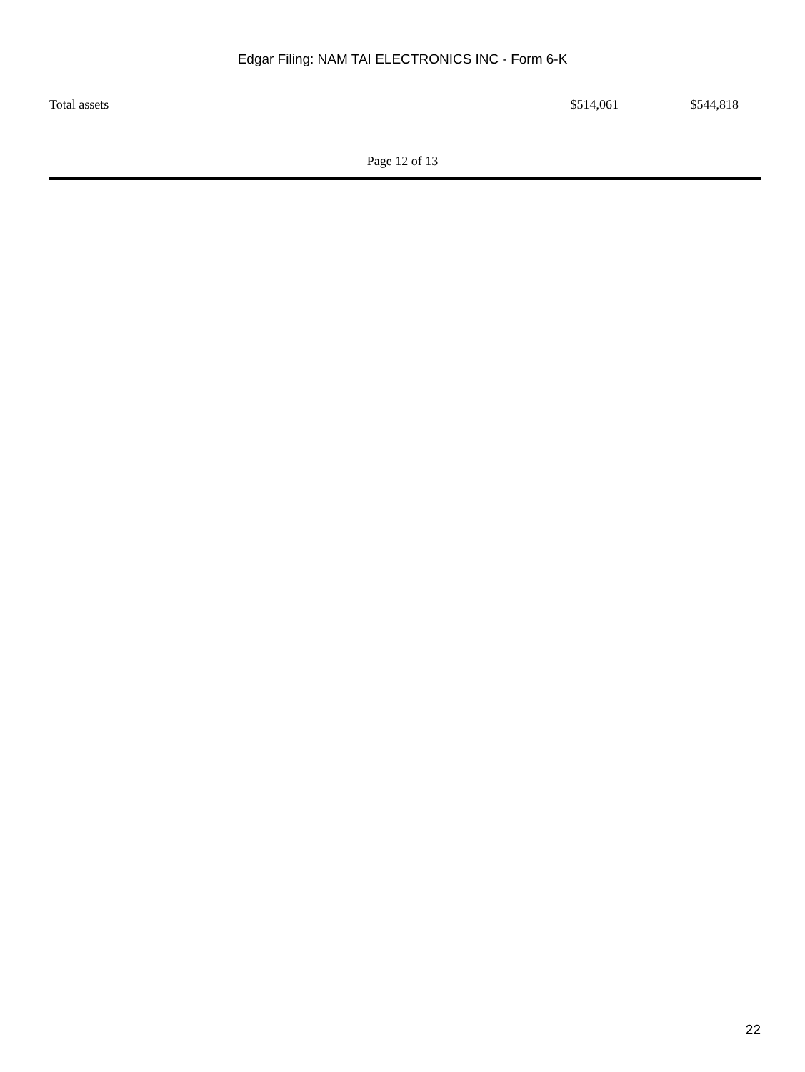Edgar Filing: NAM TAI ELECTRONICS INC - Form 6-K
| Total assets | $514,061 | $544,818 | |
Page 12 of 13
22